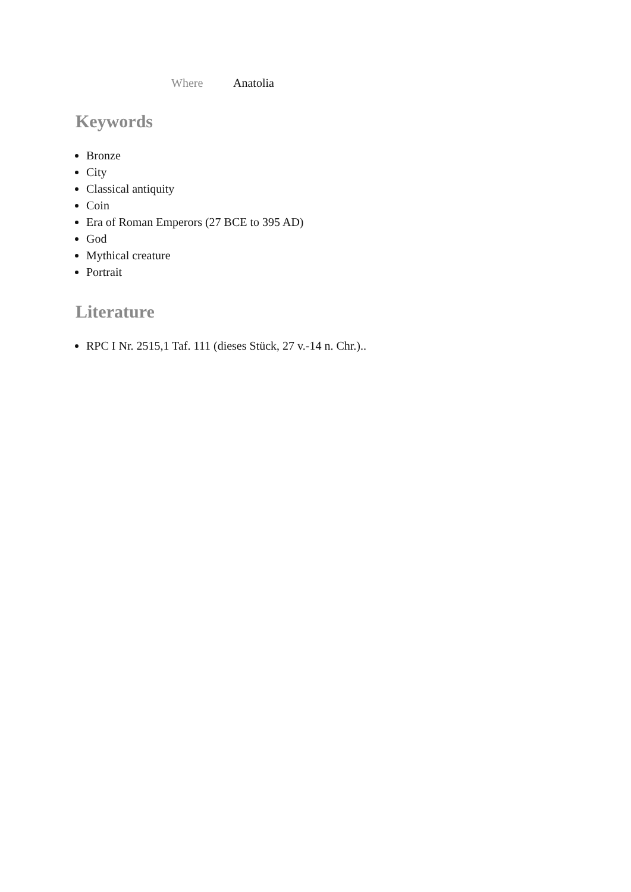Where Anatolia
Keywords
Bronze
City
Classical antiquity
Coin
Era of Roman Emperors (27 BCE to 395 AD)
God
Mythical creature
Portrait
Literature
RPC I Nr. 2515,1 Taf. 111 (dieses Stück, 27 v.-14 n. Chr.)..